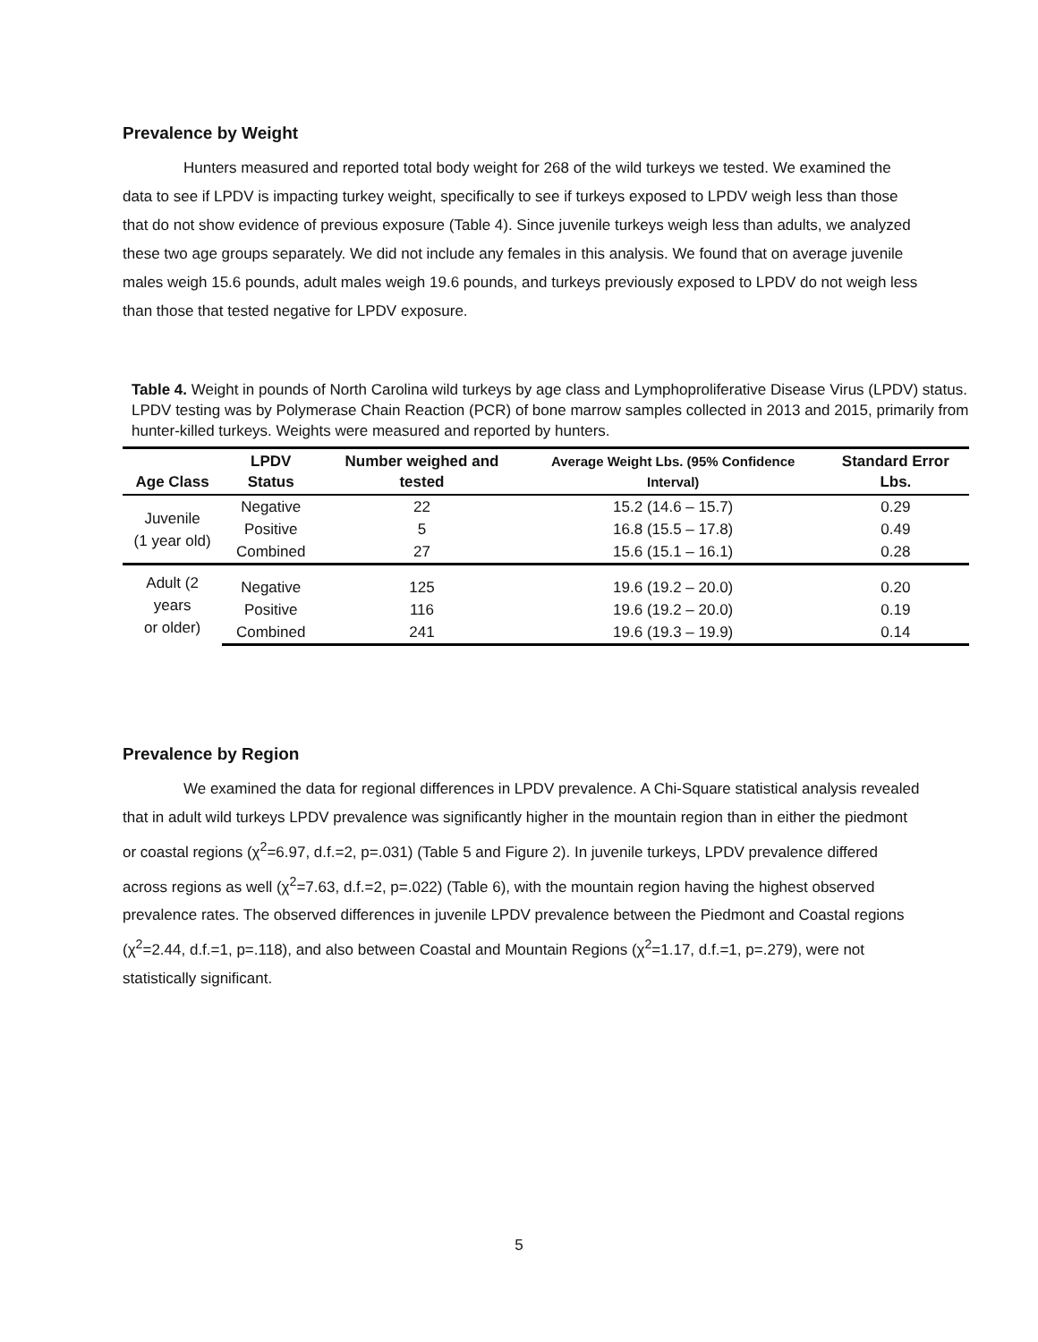Prevalence by Weight
Hunters measured and reported total body weight for 268 of the wild turkeys we tested. We examined the data to see if LPDV is impacting turkey weight, specifically to see if turkeys exposed to LPDV weigh less than those that do not show evidence of previous exposure (Table 4). Since juvenile turkeys weigh less than adults, we analyzed these two age groups separately. We did not include any females in this analysis. We found that on average juvenile males weigh 15.6 pounds, adult males weigh 19.6 pounds, and turkeys previously exposed to LPDV do not weigh less than those that tested negative for LPDV exposure.
Table 4. Weight in pounds of North Carolina wild turkeys by age class and Lymphoproliferative Disease Virus (LPDV) status. LPDV testing was by Polymerase Chain Reaction (PCR) of bone marrow samples collected in 2013 and 2015, primarily from hunter-killed turkeys. Weights were measured and reported by hunters.
| Age Class | LPDV Status | Number weighed and tested | Average Weight Lbs. (95% Confidence Interval) | Standard Error Lbs. |
| --- | --- | --- | --- | --- |
| Juvenile (1 year old) | Negative | 22 | 15.2 (14.6 – 15.7) | 0.29 |
| | Positive | 5 | 16.8 (15.5 – 17.8) | 0.49 |
| | Combined | 27 | 15.6 (15.1 – 16.1) | 0.28 |
| Adult (2 years or older) | Negative | 125 | 19.6 (19.2 – 20.0) | 0.20 |
| | Positive | 116 | 19.6 (19.2 – 20.0) | 0.19 |
| | Combined | 241 | 19.6 (19.3 – 19.9) | 0.14 |
Prevalence by Region
We examined the data for regional differences in LPDV prevalence. A Chi-Square statistical analysis revealed that in adult wild turkeys LPDV prevalence was significantly higher in the mountain region than in either the piedmont or coastal regions (χ<sup>2</sup>=6.97, d.f.=2, p=.031) (Table 5 and Figure 2). In juvenile turkeys, LPDV prevalence differed across regions as well (χ<sup>2</sup>=7.63, d.f.=2, p=.022) (Table 6), with the mountain region having the highest observed prevalence rates. The observed differences in juvenile LPDV prevalence between the Piedmont and Coastal regions (χ<sup>2</sup>=2.44, d.f.=1, p=.118), and also between Coastal and Mountain Regions (χ<sup>2</sup>=1.17, d.f.=1, p=.279), were not statistically significant.
5